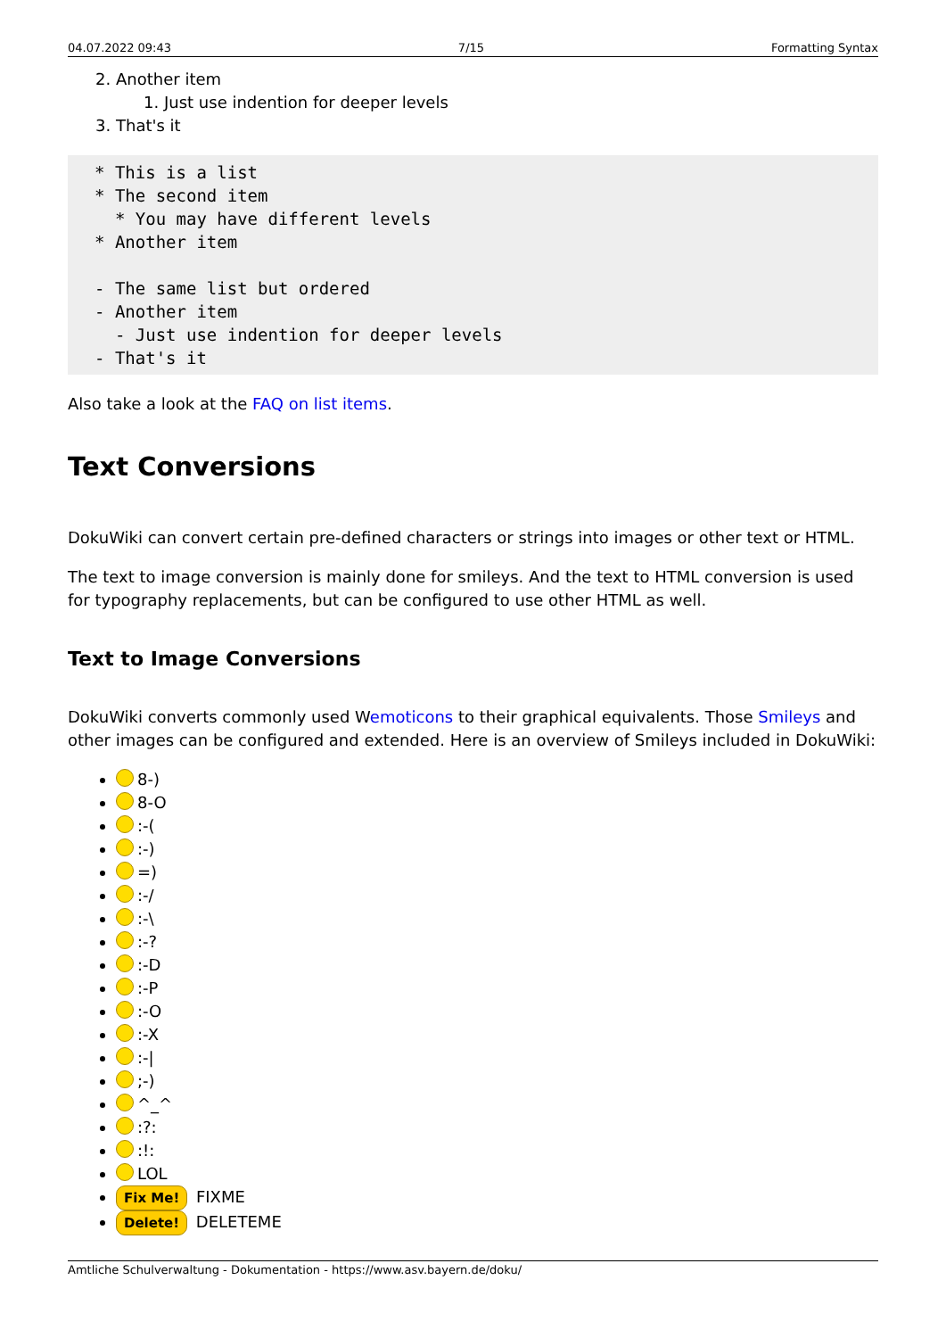04.07.2022 09:43 7/15 Formatting Syntax
2. Another item
1. Just use indention for deeper levels
3. That's it
* This is a list
* The second item
  * You may have different levels
* Another item

- The same list but ordered
- Another item
  - Just use indention for deeper levels
- That's it
Also take a look at the FAQ on list items.
Text Conversions
DokuWiki can convert certain pre-defined characters or strings into images or other text or HTML.
The text to image conversion is mainly done for smileys. And the text to HTML conversion is used for typography replacements, but can be configured to use other HTML as well.
Text to Image Conversions
DokuWiki converts commonly used Wemoticons to their graphical equivalents. Those Smileys and other images can be configured and extended. Here is an overview of Smileys included in DokuWiki:
8-)
8-O
:-(
:-)
=)
:-/
:-\
:-?
:-D
:-P
:-O
:-X
:-|
;-)
^_^
:?:
:!:
LOL
Fix Me! FIXME
Delete! DELETEME
Amtliche Schulverwaltung - Dokumentation - https://www.asv.bayern.de/doku/